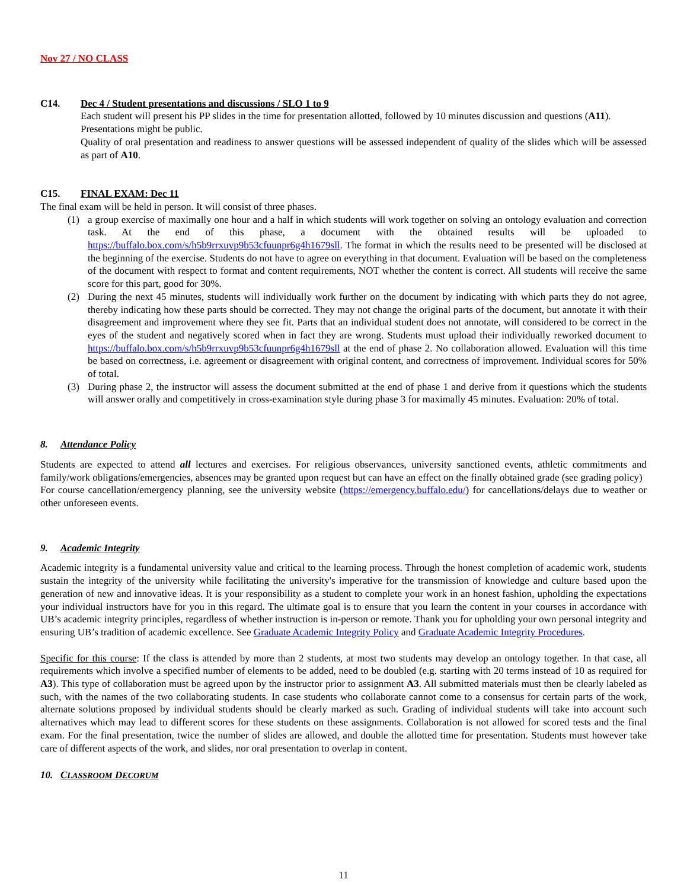Nov 27 / NO CLASS
C14. Dec 4 / Student presentations and discussions / SLO 1 to 9
Each student will present his PP slides in the time for presentation allotted, followed by 10 minutes discussion and questions (A11).
Presentations might be public.
Quality of oral presentation and readiness to answer questions will be assessed independent of quality of the slides which will be assessed as part of A10.
C15. FINAL EXAM: Dec 11
The final exam will be held in person. It will consist of three phases.
(1) a group exercise of maximally one hour and a half in which students will work together on solving an ontology evaluation and correction task. At the end of this phase, a document with the obtained results will be uploaded to https://buffalo.box.com/s/h5b9rrxuvp9b53cfuunpr6g4h1679sll. The format in which the results need to be presented will be disclosed at the beginning of the exercise. Students do not have to agree on everything in that document. Evaluation will be based on the completeness of the document with respect to format and content requirements, NOT whether the content is correct. All students will receive the same score for this part, good for 30%.
(2) During the next 45 minutes, students will individually work further on the document by indicating with which parts they do not agree, thereby indicating how these parts should be corrected. They may not change the original parts of the document, but annotate it with their disagreement and improvement where they see fit. Parts that an individual student does not annotate, will considered to be correct in the eyes of the student and negatively scored when in fact they are wrong. Students must upload their individually reworked document to https://buffalo.box.com/s/h5b9rrxuvp9b53cfuunpr6g4h1679sll at the end of phase 2. No collaboration allowed. Evaluation will this time be based on correctness, i.e. agreement or disagreement with original content, and correctness of improvement. Individual scores for 50% of total.
(3) During phase 2, the instructor will assess the document submitted at the end of phase 1 and derive from it questions which the students will answer orally and competitively in cross-examination style during phase 3 for maximally 45 minutes. Evaluation: 20% of total.
8. Attendance Policy
Students are expected to attend all lectures and exercises. For religious observances, university sanctioned events, athletic commitments and family/work obligations/emergencies, absences may be granted upon request but can have an effect on the finally obtained grade (see grading policy)
For course cancellation/emergency planning, see the university website (https://emergency.buffalo.edu/) for cancellations/delays due to weather or other unforeseen events.
9. Academic Integrity
Academic integrity is a fundamental university value and critical to the learning process. Through the honest completion of academic work, students sustain the integrity of the university while facilitating the university's imperative for the transmission of knowledge and culture based upon the generation of new and innovative ideas. It is your responsibility as a student to complete your work in an honest fashion, upholding the expectations your individual instructors have for you in this regard. The ultimate goal is to ensure that you learn the content in your courses in accordance with UB’s academic integrity principles, regardless of whether instruction is in-person or remote. Thank you for upholding your own personal integrity and ensuring UB’s tradition of academic excellence. See Graduate Academic Integrity Policy and Graduate Academic Integrity Procedures.
Specific for this course: If the class is attended by more than 2 students, at most two students may develop an ontology together. In that case, all requirements which involve a specified number of elements to be added, need to be doubled (e.g. starting with 20 terms instead of 10 as required for A3). This type of collaboration must be agreed upon by the instructor prior to assignment A3. All submitted materials must then be clearly labeled as such, with the names of the two collaborating students. In case students who collaborate cannot come to a consensus for certain parts of the work, alternate solutions proposed by individual students should be clearly marked as such. Grading of individual students will take into account such alternatives which may lead to different scores for these students on these assignments. Collaboration is not allowed for scored tests and the final exam. For the final presentation, twice the number of slides are allowed, and double the allotted time for presentation. Students must however take care of different aspects of the work, and slides, nor oral presentation to overlap in content.
10. CLASSROOM DECORUM
11